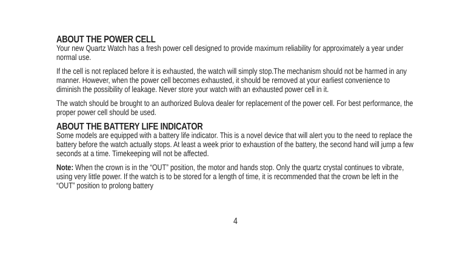ABOUT THE POWER CELL
Your new Quartz Watch has a fresh power cell designed to provide maximum reliability for approximately a year under normal use.
If the cell is not replaced before it is exhausted, the watch will simply stop.The mechanism should not be harmed in any manner. However, when the power cell becomes exhausted, it should be removed at your earliest convenience to diminish the possibility of leakage. Never store your watch with an exhausted power cell in it.
The watch should be brought to an authorized Bulova dealer for replacement of the power cell. For best performance, the proper power cell should be used.
ABOUT THE BATTERY LIFE INDICATOR
Some models are equipped with a battery life indicator. This is a novel device that will alert you to the need to replace the battery before the watch actually stops. At least a week prior to exhaustion of the battery, the second hand will jump a few seconds at a time. Timekeeping will not be affected.
Note: When the crown is in the “OUT” position, the motor and hands stop. Only the quartz crystal continues to vibrate, using very little power. If the watch is to be stored for a length of time, it is recommended that the crown be left in the “OUT” position to prolong battery
4